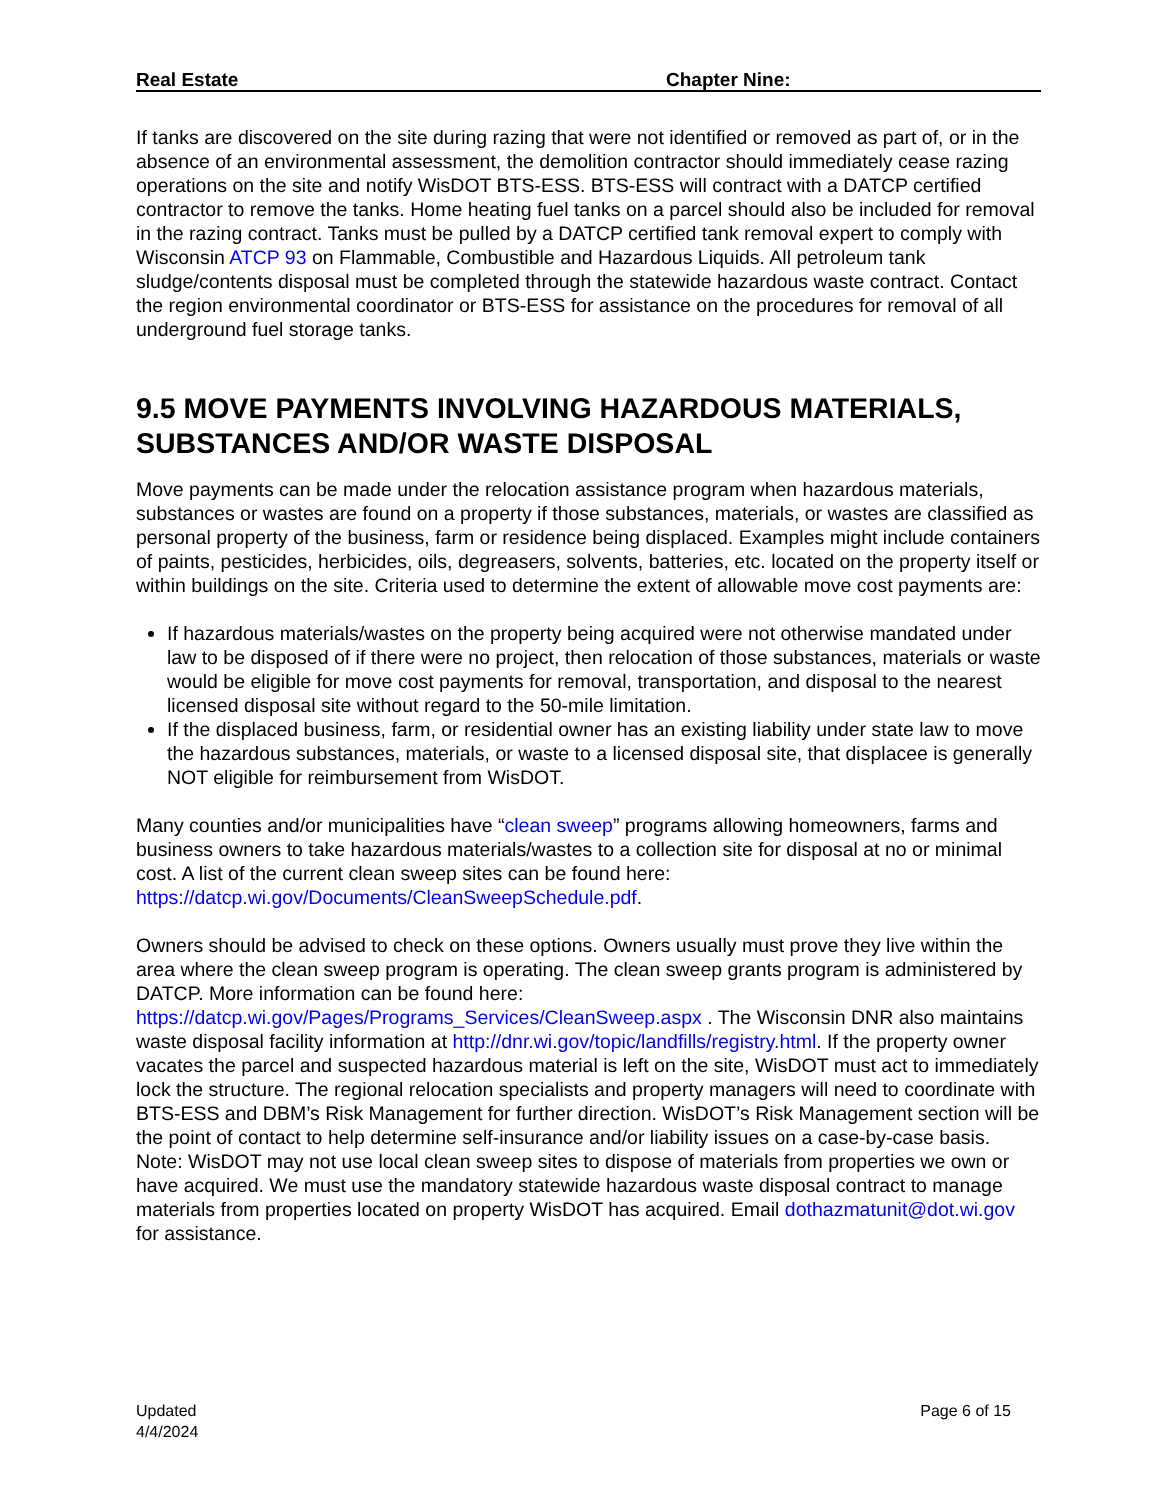Real Estate Chapter Nine:
If tanks are discovered on the site during razing that were not identified or removed as part of, or in the absence of an environmental assessment, the demolition contractor should immediately cease razing operations on the site and notify WisDOT BTS-ESS. BTS-ESS will contract with a DATCP certified contractor to remove the tanks. Home heating fuel tanks on a parcel should also be included for removal in the razing contract. Tanks must be pulled by a DATCP certified tank removal expert to comply with Wisconsin ATCP 93 on Flammable, Combustible and Hazardous Liquids. All petroleum tank sludge/contents disposal must be completed through the statewide hazardous waste contract. Contact the region environmental coordinator or BTS-ESS for assistance on the procedures for removal of all underground fuel storage tanks.
9.5 MOVE PAYMENTS INVOLVING HAZARDOUS MATERIALS, SUBSTANCES AND/OR WASTE DISPOSAL
Move payments can be made under the relocation assistance program when hazardous materials, substances or wastes are found on a property if those substances, materials, or wastes are classified as personal property of the business, farm or residence being displaced. Examples might include containers of paints, pesticides, herbicides, oils, degreasers, solvents, batteries, etc. located on the property itself or within buildings on the site. Criteria used to determine the extent of allowable move cost payments are:
If hazardous materials/wastes on the property being acquired were not otherwise mandated under law to be disposed of if there were no project, then relocation of those substances, materials or waste would be eligible for move cost payments for removal, transportation, and disposal to the nearest licensed disposal site without regard to the 50-mile limitation.
If the displaced business, farm, or residential owner has an existing liability under state law to move the hazardous substances, materials, or waste to a licensed disposal site, that displacee is generally NOT eligible for reimbursement from WisDOT.
Many counties and/or municipalities have “clean sweep” programs allowing homeowners, farms and business owners to take hazardous materials/wastes to a collection site for disposal at no or minimal cost. A list of the current clean sweep sites can be found here: https://datcp.wi.gov/Documents/CleanSweepSchedule.pdf.
Owners should be advised to check on these options. Owners usually must prove they live within the area where the clean sweep program is operating. The clean sweep grants program is administered by DATCP. More information can be found here: https://datcp.wi.gov/Pages/Programs_Services/CleanSweep.aspx . The Wisconsin DNR also maintains waste disposal facility information at http://dnr.wi.gov/topic/landfills/registry.html. If the property owner vacates the parcel and suspected hazardous material is left on the site, WisDOT must act to immediately lock the structure. The regional relocation specialists and property managers will need to coordinate with BTS-ESS and DBM’s Risk Management for further direction. WisDOT’s Risk Management section will be the point of contact to help determine self-insurance and/or liability issues on a case-by-case basis. Note: WisDOT may not use local clean sweep sites to dispose of materials from properties we own or have acquired. We must use the mandatory statewide hazardous waste disposal contract to manage materials from properties located on property WisDOT has acquired. Email dothazmatunit@dot.wi.gov for assistance.
Updated
4/4/2024
Page 6 of 15